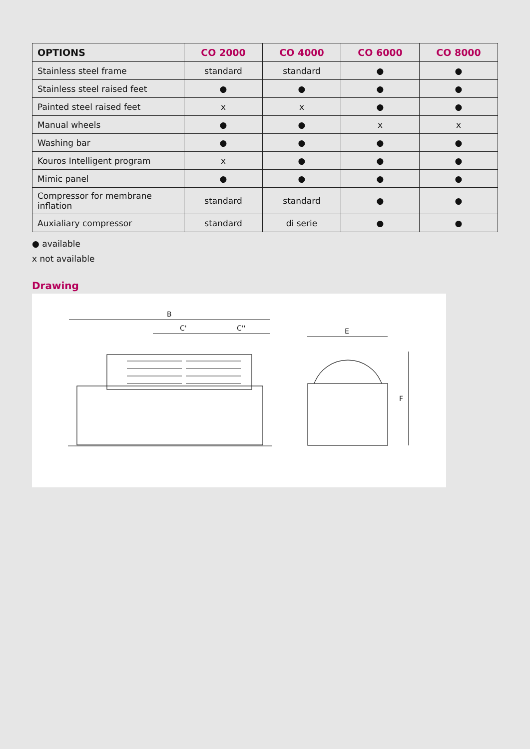| OPTIONS | CO 2000 | CO 4000 | CO 6000 | CO 8000 |
| --- | --- | --- | --- | --- |
| Stainless steel frame | standard | standard | ● | ● |
| Stainless steel raised feet | ● | ● | ● | ● |
| Painted steel raised feet | x | x | ● | ● |
| Manual wheels | ● | ● | x | x |
| Washing bar | ● | ● | ● | ● |
| Kouros Intelligent program | x | ● | ● | ● |
| Mimic panel | ● | ● | ● | ● |
| Compressor for membrane inflation | standard | standard | ● | ● |
| Auxialiary compressor | standard | di serie | ● | ● |
● available
x not available
Drawing
B
C'
C''
E
F